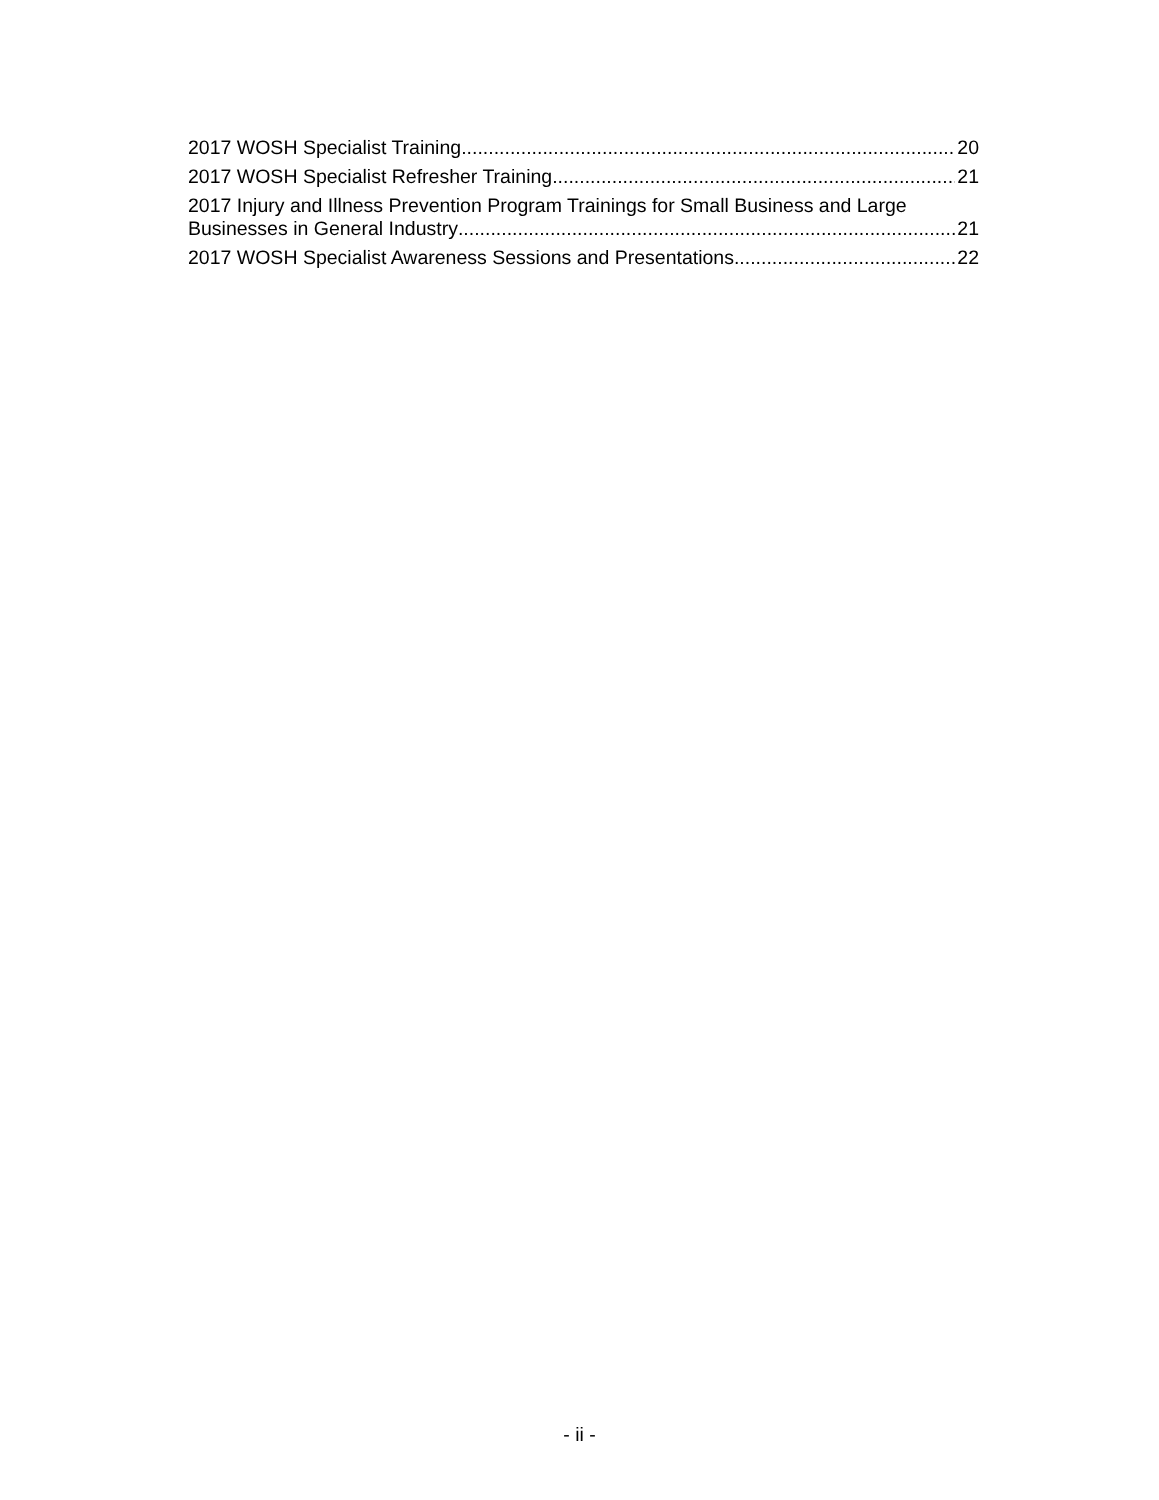2017 WOSH Specialist Training 20
2017 WOSH Specialist Refresher Training 21
2017 Injury and Illness Prevention Program Trainings for Small Business and Large
Businesses in General Industry 21
2017 WOSH Specialist Awareness Sessions and Presentations 22
- ii -